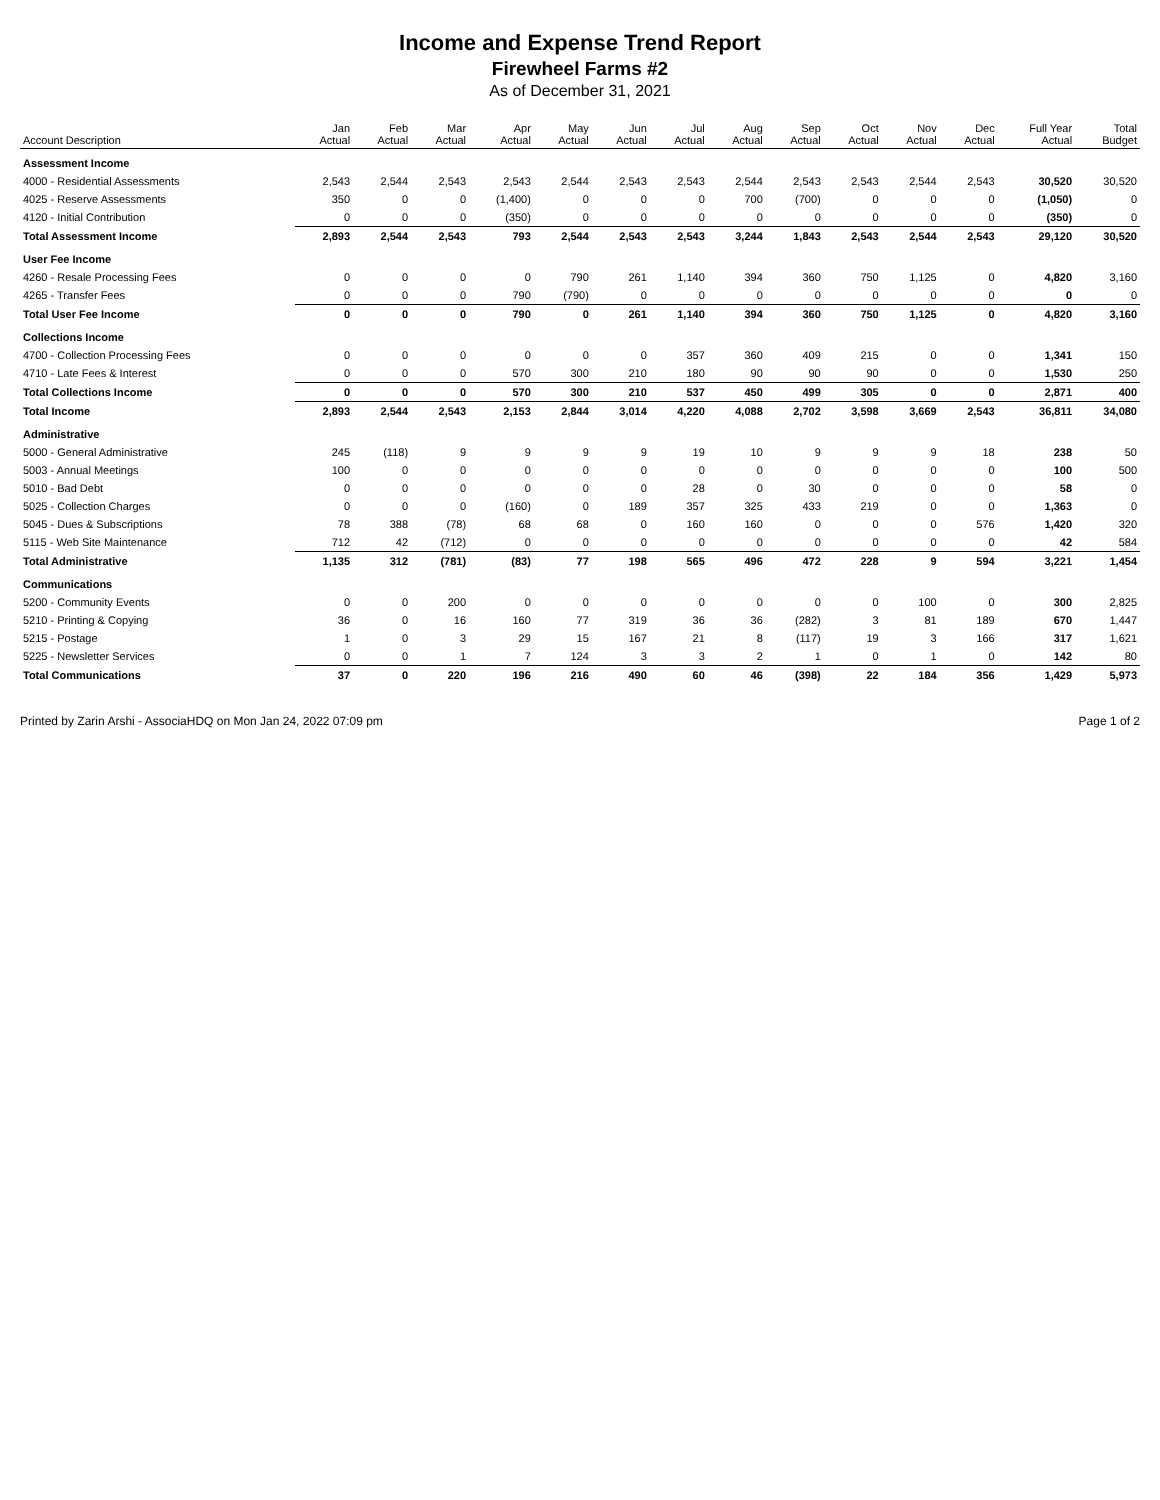Income and Expense Trend Report
Firewheel Farms #2
As of December 31, 2021
| Account Description | Jan Actual | Feb Actual | Mar Actual | Apr Actual | May Actual | Jun Actual | Jul Actual | Aug Actual | Sep Actual | Oct Actual | Nov Actual | Dec Actual | Full Year Actual | Total Budget |
| --- | --- | --- | --- | --- | --- | --- | --- | --- | --- | --- | --- | --- | --- | --- |
| Assessment Income | | | | | | | | | | | | | | |
| 4000 - Residential Assessments | 2,543 | 2,544 | 2,543 | 2,543 | 2,544 | 2,543 | 2,543 | 2,544 | 2,543 | 2,543 | 2,544 | 2,543 | 30,520 | 30,520 |
| 4025 - Reserve Assessments | 350 | 0 | 0 | (1,400) | 0 | 0 | 0 | 700 | (700) | 0 | 0 | 0 | (1,050) | 0 |
| 4120 - Initial Contribution | 0 | 0 | 0 | (350) | 0 | 0 | 0 | 0 | 0 | 0 | 0 | 0 | (350) | 0 |
| Total Assessment Income | 2,893 | 2,544 | 2,543 | 793 | 2,544 | 2,543 | 2,543 | 3,244 | 1,843 | 2,543 | 2,544 | 2,543 | 29,120 | 30,520 |
| User Fee Income | | | | | | | | | | | | | | |
| 4260 - Resale Processing Fees | 0 | 0 | 0 | 0 | 790 | 261 | 1,140 | 394 | 360 | 750 | 1,125 | 0 | 4,820 | 3,160 |
| 4265 - Transfer Fees | 0 | 0 | 0 | 790 | (790) | 0 | 0 | 0 | 0 | 0 | 0 | 0 | 0 | 0 |
| Total User Fee Income | 0 | 0 | 0 | 790 | 0 | 261 | 1,140 | 394 | 360 | 750 | 1,125 | 0 | 4,820 | 3,160 |
| Collections Income | | | | | | | | | | | | | | |
| 4700 - Collection Processing Fees | 0 | 0 | 0 | 0 | 0 | 0 | 357 | 360 | 409 | 215 | 0 | 0 | 1,341 | 150 |
| 4710 - Late Fees & Interest | 0 | 0 | 0 | 570 | 300 | 210 | 180 | 90 | 90 | 90 | 0 | 0 | 1,530 | 250 |
| Total Collections Income | 0 | 0 | 0 | 570 | 300 | 210 | 537 | 450 | 499 | 305 | 0 | 0 | 2,871 | 400 |
| Total Income | 2,893 | 2,544 | 2,543 | 2,153 | 2,844 | 3,014 | 4,220 | 4,088 | 2,702 | 3,598 | 3,669 | 2,543 | 36,811 | 34,080 |
| Administrative | | | | | | | | | | | | | | |
| 5000 - General Administrative | 245 | (118) | 9 | 9 | 9 | 9 | 19 | 10 | 9 | 9 | 9 | 18 | 238 | 50 |
| 5003 - Annual Meetings | 100 | 0 | 0 | 0 | 0 | 0 | 0 | 0 | 0 | 0 | 0 | 0 | 100 | 500 |
| 5010 - Bad Debt | 0 | 0 | 0 | 0 | 0 | 0 | 28 | 0 | 30 | 0 | 0 | 0 | 58 | 0 |
| 5025 - Collection Charges | 0 | 0 | 0 | (160) | 0 | 189 | 357 | 325 | 433 | 219 | 0 | 0 | 1,363 | 0 |
| 5045 - Dues & Subscriptions | 78 | 388 | (78) | 68 | 68 | 0 | 160 | 160 | 0 | 0 | 0 | 576 | 1,420 | 320 |
| 5115 - Web Site Maintenance | 712 | 42 | (712) | 0 | 0 | 0 | 0 | 0 | 0 | 0 | 0 | 0 | 42 | 584 |
| Total Administrative | 1,135 | 312 | (781) | (83) | 77 | 198 | 565 | 496 | 472 | 228 | 9 | 594 | 3,221 | 1,454 |
| Communications | | | | | | | | | | | | | | |
| 5200 - Community Events | 0 | 0 | 200 | 0 | 0 | 0 | 0 | 0 | 0 | 0 | 100 | 0 | 300 | 2,825 |
| 5210 - Printing & Copying | 36 | 0 | 16 | 160 | 77 | 319 | 36 | 36 | (282) | 3 | 81 | 189 | 670 | 1,447 |
| 5215 - Postage | 1 | 0 | 3 | 29 | 15 | 167 | 21 | 8 | (117) | 19 | 3 | 166 | 317 | 1,621 |
| 5225 - Newsletter Services | 0 | 0 | 1 | 7 | 124 | 3 | 3 | 2 | 1 | 0 | 1 | 0 | 142 | 80 |
| Total Communications | 37 | 0 | 220 | 196 | 216 | 490 | 60 | 46 | (398) | 22 | 184 | 356 | 1,429 | 5,973 |
Printed by Zarin Arshi - AssociaHDQ on Mon Jan 24, 2022 07:09 pm Page 1 of 2